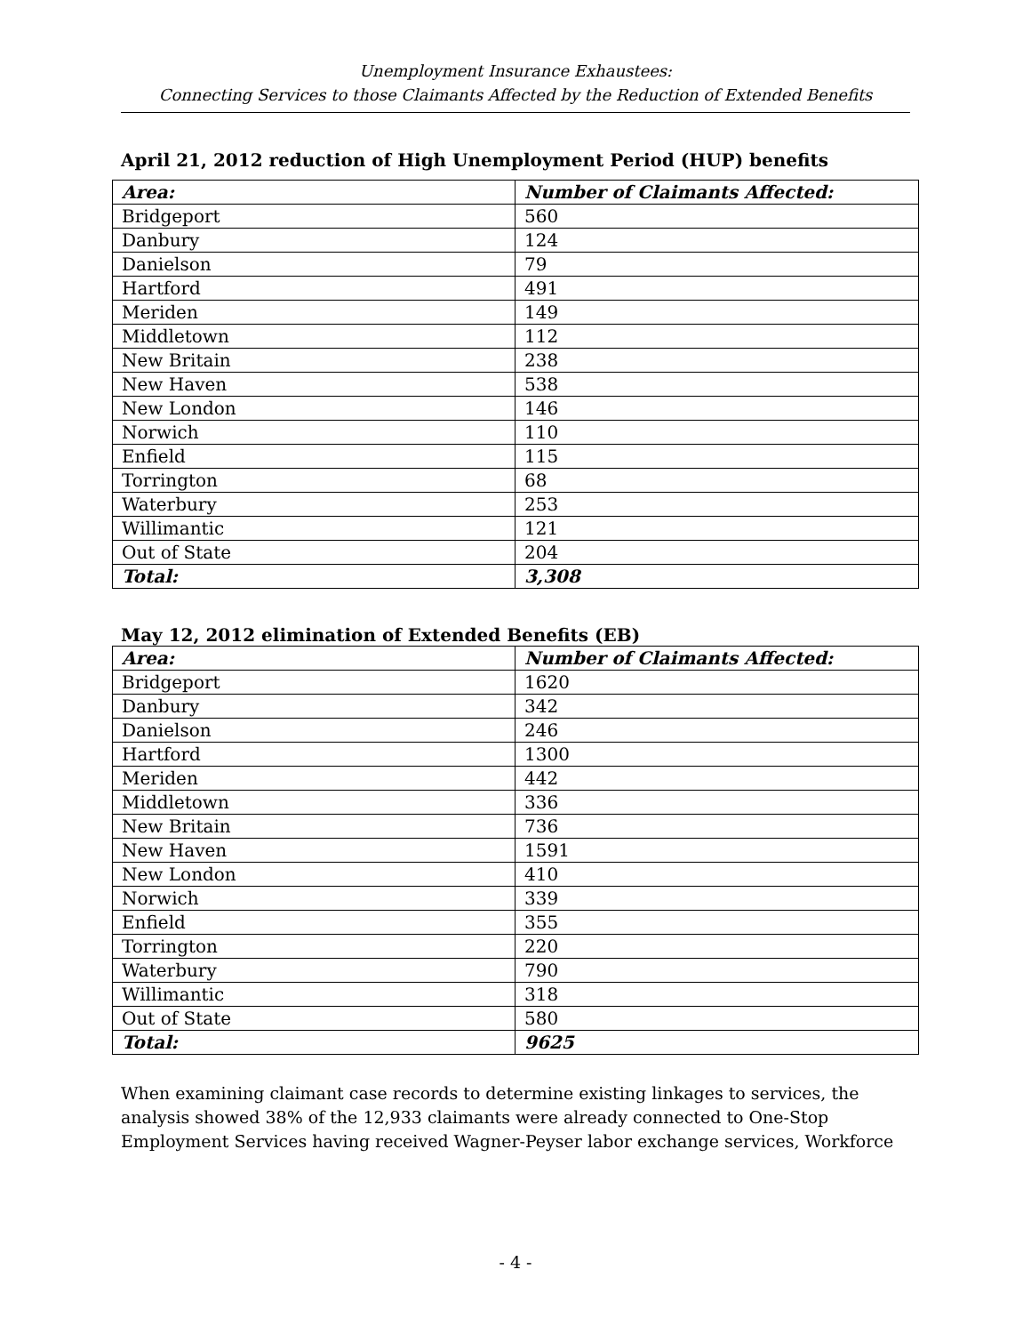Unemployment Insurance Exhaustees:
Connecting Services to those Claimants Affected by the Reduction of Extended Benefits
April 21, 2012 reduction of High Unemployment Period (HUP) benefits
| Area: | Number of Claimants Affected: |
| --- | --- |
| Bridgeport | 560 |
| Danbury | 124 |
| Danielson | 79 |
| Hartford | 491 |
| Meriden | 149 |
| Middletown | 112 |
| New Britain | 238 |
| New Haven | 538 |
| New London | 146 |
| Norwich | 110 |
| Enfield | 115 |
| Torrington | 68 |
| Waterbury | 253 |
| Willimantic | 121 |
| Out of State | 204 |
| Total: | 3,308 |
May 12, 2012 elimination of Extended Benefits (EB)
| Area: | Number of Claimants Affected: |
| --- | --- |
| Bridgeport | 1620 |
| Danbury | 342 |
| Danielson | 246 |
| Hartford | 1300 |
| Meriden | 442 |
| Middletown | 336 |
| New Britain | 736 |
| New Haven | 1591 |
| New London | 410 |
| Norwich | 339 |
| Enfield | 355 |
| Torrington | 220 |
| Waterbury | 790 |
| Willimantic | 318 |
| Out of State | 580 |
| Total: | 9625 |
When examining claimant case records to determine existing linkages to services, the analysis showed 38% of the 12,933 claimants were already connected to One-Stop Employment Services having received Wagner-Peyser labor exchange services, Workforce
- 4 -